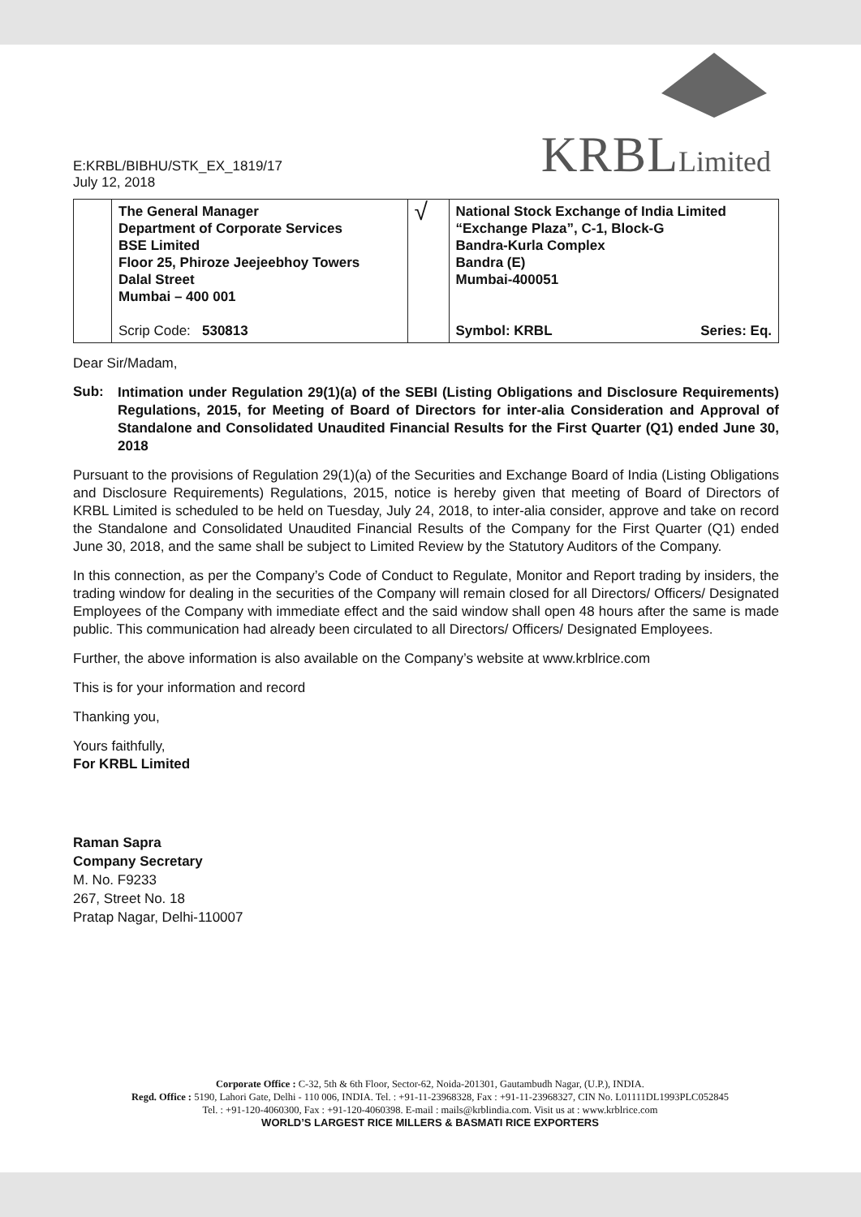KRBL Limited
E:KRBL/BIBHU/STK_EX_1819/17
July 12, 2018
| | The General Manager Department of Corporate Services BSE Limited Floor 25, Phiroze Jeejeebhoy Towers Dalal Street Mumbai – 400 001 Scrip Code: 530813 | √ | National Stock Exchange of India Limited “Exchange Plaza”, C-1, Block-G Bandra-Kurla Complex Bandra (E) Mumbai-400051 Symbol: KRBL Series: Eq. |
Dear Sir/Madam,
Sub: Intimation under Regulation 29(1)(a) of the SEBI (Listing Obligations and Disclosure Requirements) Regulations, 2015, for Meeting of Board of Directors for inter-alia Consideration and Approval of Standalone and Consolidated Unaudited Financial Results for the First Quarter (Q1) ended June 30, 2018
Pursuant to the provisions of Regulation 29(1)(a) of the Securities and Exchange Board of India (Listing Obligations and Disclosure Requirements) Regulations, 2015, notice is hereby given that meeting of Board of Directors of KRBL Limited is scheduled to be held on Tuesday, July 24, 2018, to inter-alia consider, approve and take on record the Standalone and Consolidated Unaudited Financial Results of the Company for the First Quarter (Q1) ended June 30, 2018, and the same shall be subject to Limited Review by the Statutory Auditors of the Company.
In this connection, as per the Company’s Code of Conduct to Regulate, Monitor and Report trading by insiders, the trading window for dealing in the securities of the Company will remain closed for all Directors/ Officers/ Designated Employees of the Company with immediate effect and the said window shall open 48 hours after the same is made public. This communication had already been circulated to all Directors/ Officers/ Designated Employees.
Further, the above information is also available on the Company’s website at www.krblrice.com
This is for your information and record
Thanking you,
Yours faithfully,
For KRBL Limited
Raman Sapra
Company Secretary
M. No. F9233
267, Street No. 18
Pratap Nagar, Delhi-110007
Corporate Office : C-32, 5th & 6th Floor, Sector-62, Noida-201301, Gautambudh Nagar, (U.P.), INDIA.
Regd. Office : 5190, Lahori Gate, Delhi - 110 006, INDIA. Tel. : +91-11-23968328, Fax : +91-11-23968327, CIN No. L01111DL1993PLC052845
Tel. : +91-120-4060300, Fax : +91-120-4060398. E-mail : mails@krblindia.com. Visit us at : www.krblrice.com
WORLD’S LARGEST RICE MILLERS & BASMATI RICE EXPORTERS